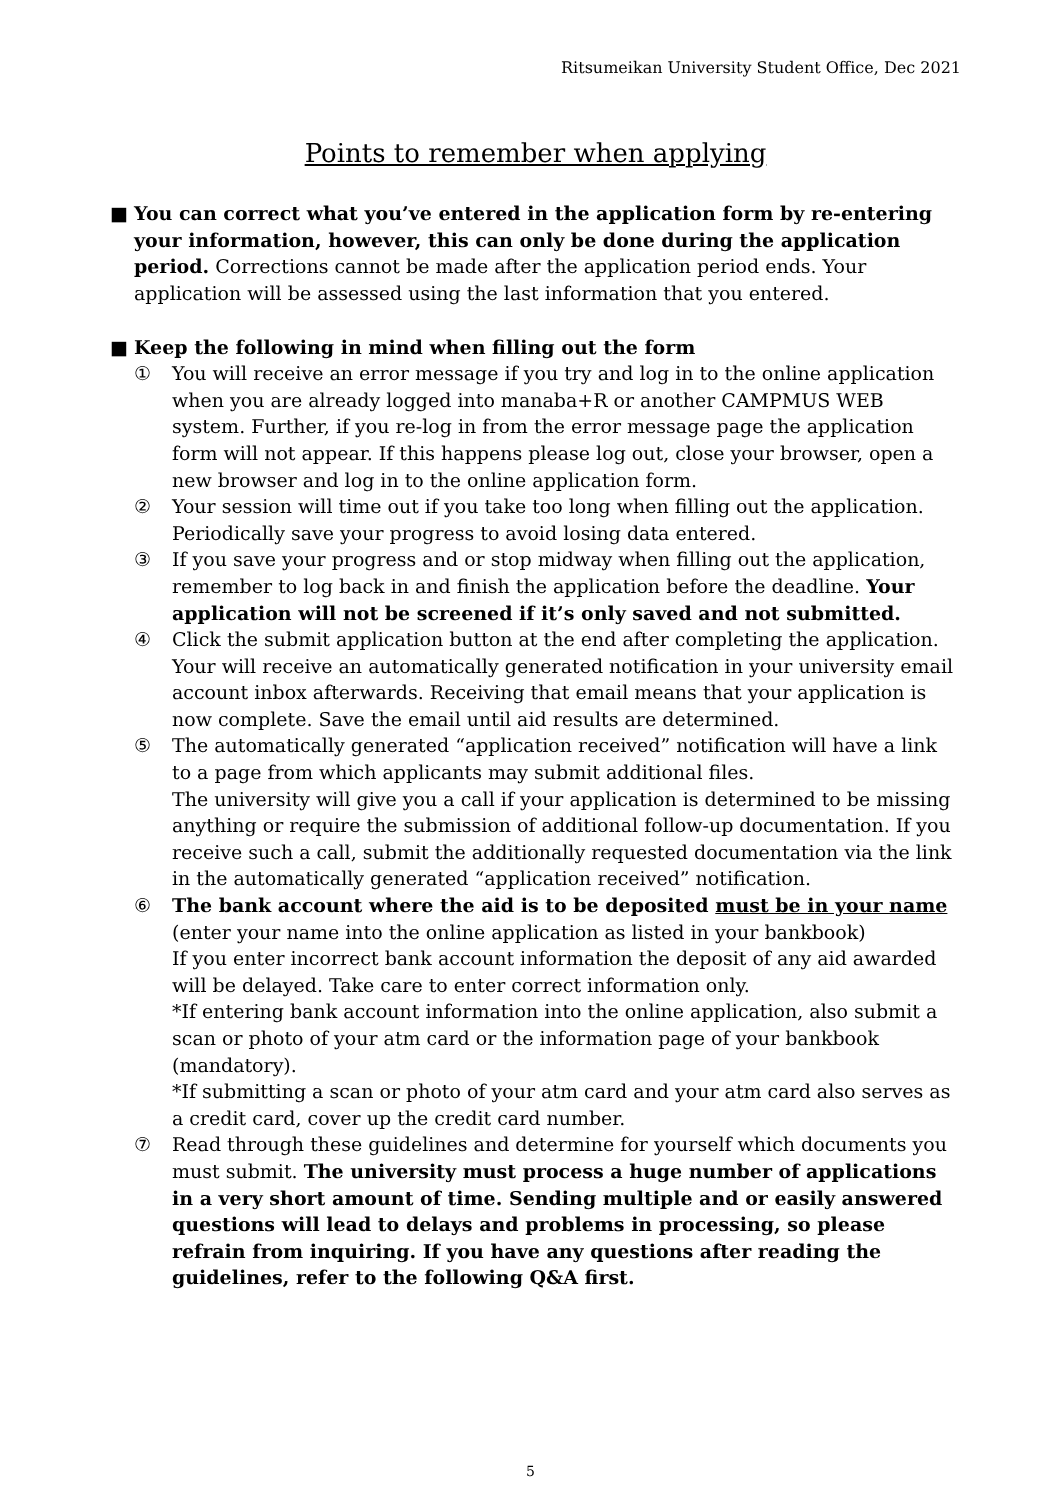Ritsumeikan University Student Office, Dec 2021
Points to remember when applying
■ You can correct what you’ve entered in the application form by re-entering your information, however, this can only be done during the application period. Corrections cannot be made after the application period ends. Your application will be assessed using the last information that you entered.
■ Keep the following in mind when filling out the form
① You will receive an error message if you try and log in to the online application when you are already logged into manaba+R or another CAMPMUS WEB system. Further, if you re-log in from the error message page the application form will not appear. If this happens please log out, close your browser, open a new browser and log in to the online application form.
② Your session will time out if you take too long when filling out the application. Periodically save your progress to avoid losing data entered.
③ If you save your progress and or stop midway when filling out the application, remember to log back in and finish the application before the deadline. Your application will not be screened if it’s only saved and not submitted.
④ Click the submit application button at the end after completing the application. Your will receive an automatically generated notification in your university email account inbox afterwards. Receiving that email means that your application is now complete. Save the email until aid results are determined.
⑤ The automatically generated “application received” notification will have a link to a page from which applicants may submit additional files.
The university will give you a call if your application is determined to be missing anything or require the submission of additional follow-up documentation. If you receive such a call, submit the additionally requested documentation via the link in the automatically generated “application received” notification.
⑥ The bank account where the aid is to be deposited must be in your name (enter your name into the online application as listed in your bankbook)
If you enter incorrect bank account information the deposit of any aid awarded will be delayed. Take care to enter correct information only.
*If entering bank account information into the online application, also submit a scan or photo of your atm card or the information page of your bankbook (mandatory).
*If submitting a scan or photo of your atm card and your atm card also serves as a credit card, cover up the credit card number.
⑦ Read through these guidelines and determine for yourself which documents you must submit. The university must process a huge number of applications in a very short amount of time. Sending multiple and or easily answered questions will lead to delays and problems in processing, so please refrain from inquiring. If you have any questions after reading the guidelines, refer to the following Q&A first.
5